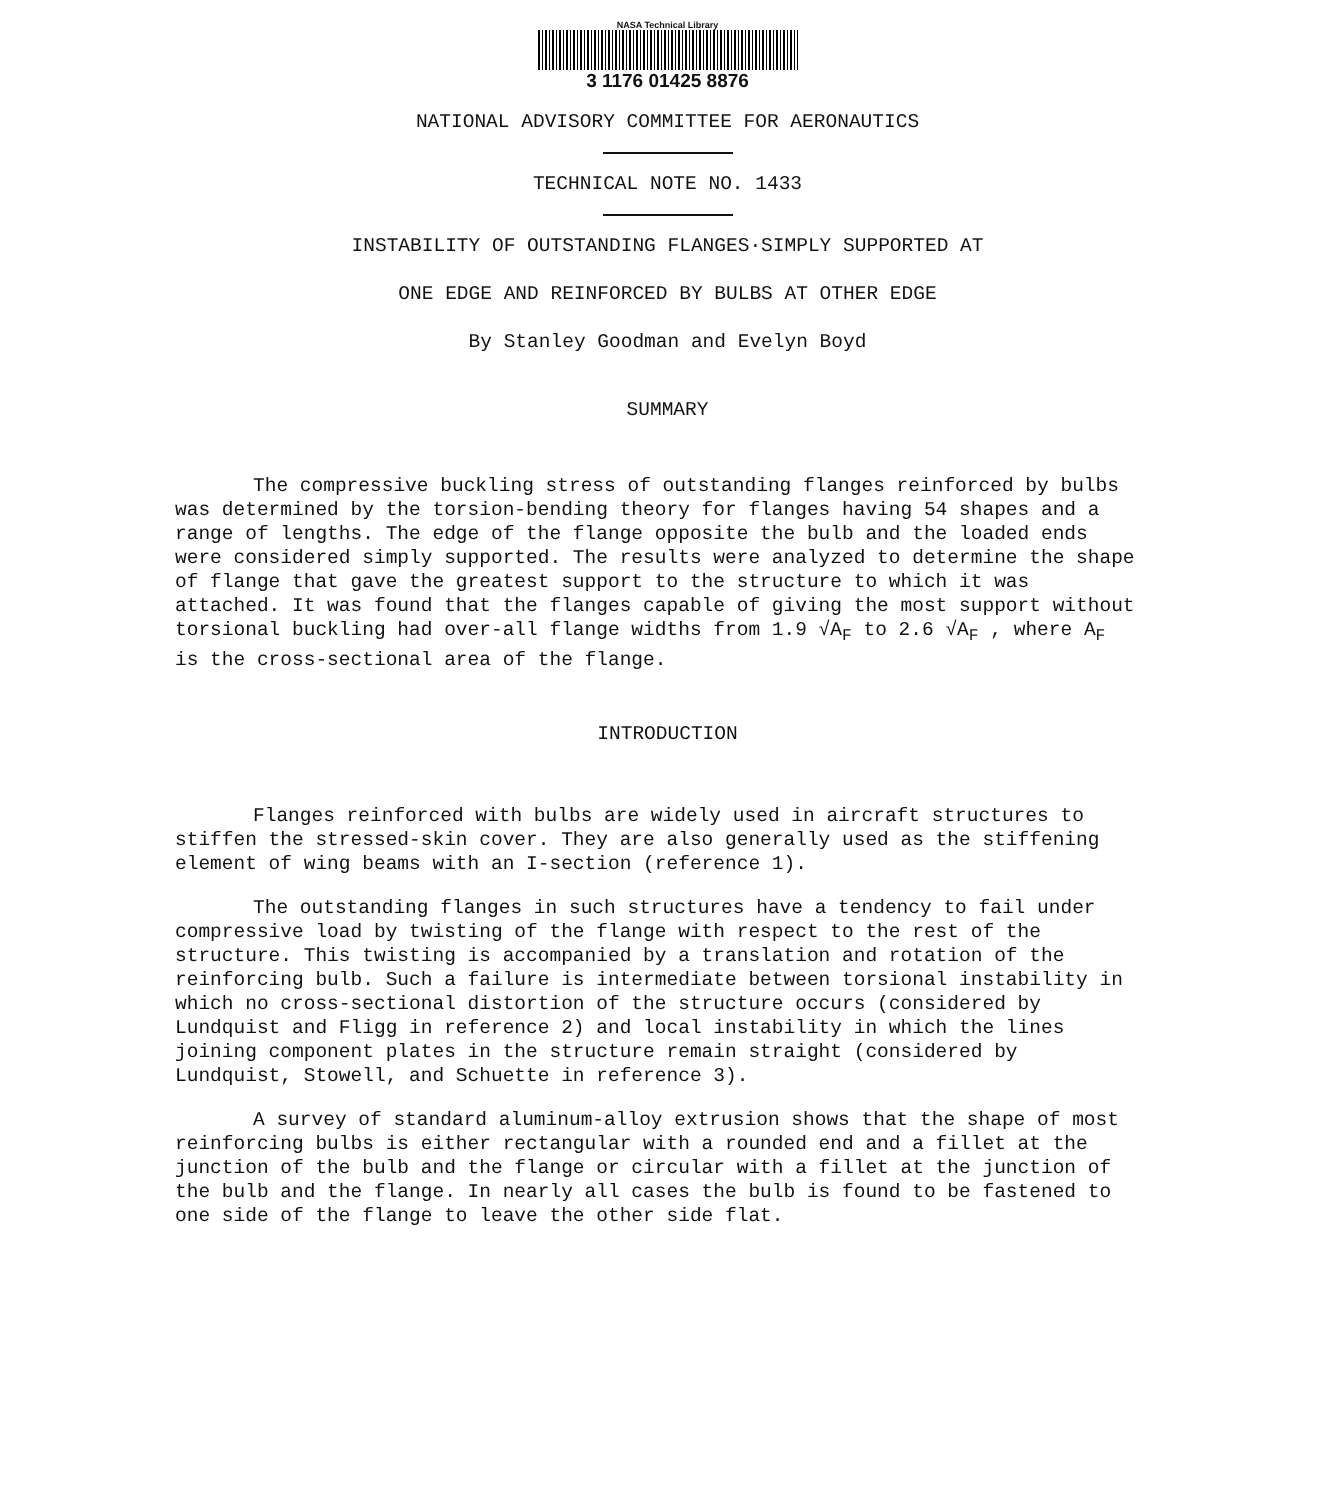NASA Technical Library
3 1176 01425 8876
NATIONAL ADVISORY COMMITTEE FOR AERONAUTICS
TECHNICAL NOTE NO. 1433
INSTABILITY OF OUTSTANDING FLANGES·SIMPLY SUPPORTED AT
ONE EDGE AND REINFORCED BY BULBS AT OTHER EDGE
By Stanley Goodman and Evelyn Boyd
SUMMARY
The compressive buckling stress of outstanding flanges reinforced by bulbs was determined by the torsion-bending theory for flanges having 54 shapes and a range of lengths. The edge of the flange opposite the bulb and the loaded ends were considered simply supported. The results were analyzed to determine the shape of flange that gave the greatest support to the structure to which it was attached. It was found that the flanges capable of giving the most support without torsional buckling had over-all flange widths from 1.9 √A<sub>F</sub> to 2.6 √A<sub>F</sub> , where A<sub>F</sub> is the cross-sectional area of the flange.
INTRODUCTION
Flanges reinforced with bulbs are widely used in aircraft structures to stiffen the stressed-skin cover. They are also generally used as the stiffening element of wing beams with an I-section (reference 1).
The outstanding flanges in such structures have a tendency to fail under compressive load by twisting of the flange with respect to the rest of the structure. This twisting is accompanied by a translation and rotation of the reinforcing bulb. Such a failure is intermediate between torsional instability in which no cross-sectional distortion of the structure occurs (considered by Lundquist and Fligg in reference 2) and local instability in which the lines joining component plates in the structure remain straight (considered by Lundquist, Stowell, and Schuette in reference 3).
A survey of standard aluminum-alloy extrusion shows that the shape of most reinforcing bulbs is either rectangular with a rounded end and a fillet at the junction of the bulb and the flange or circular with a fillet at the junction of the bulb and the flange. In nearly all cases the bulb is found to be fastened to one side of the flange to leave the other side flat.